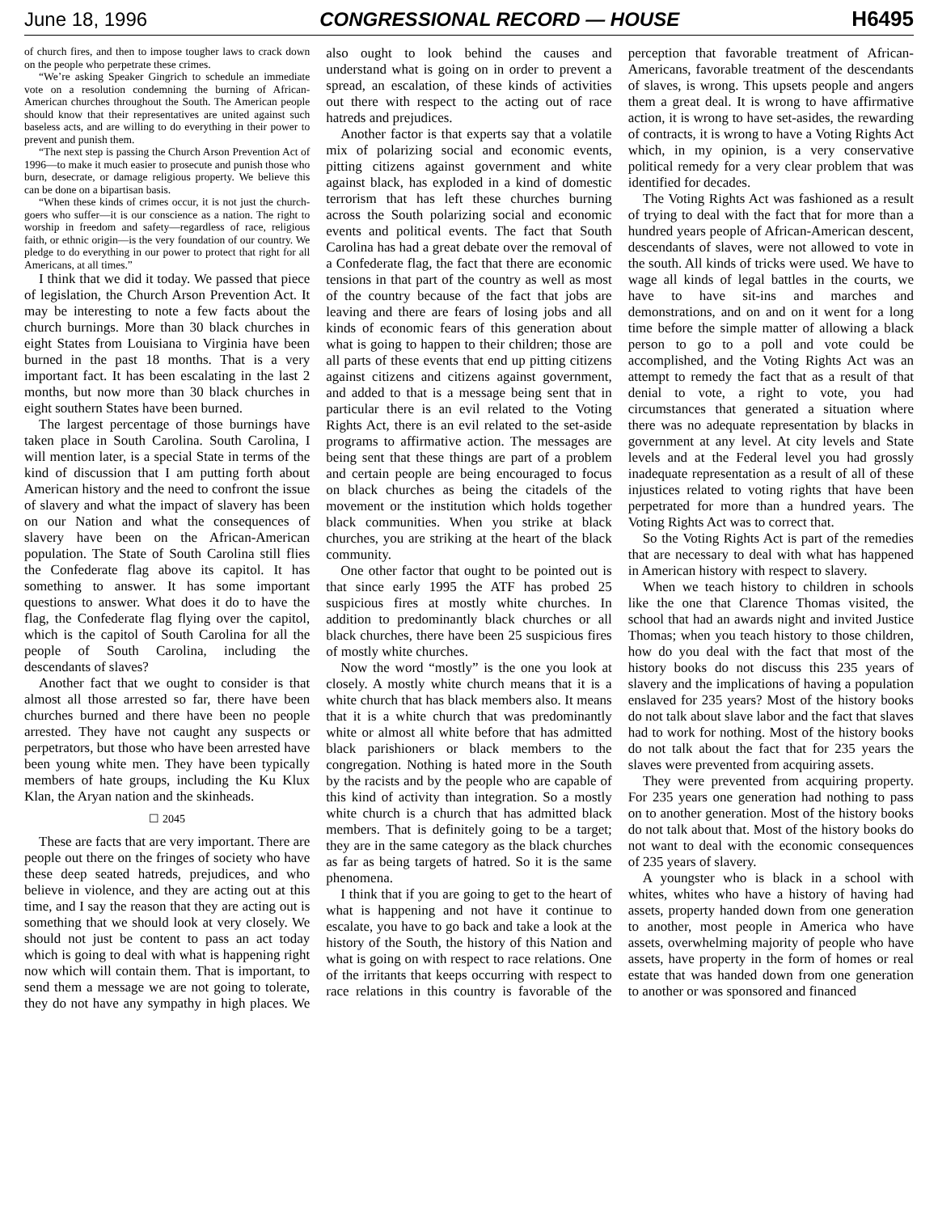June 18, 1996 CONGRESSIONAL RECORD — HOUSE H6495
of church fires, and then to impose tougher laws to crack down on the people who perpetrate these crimes.
“We’re asking Speaker Gingrich to schedule an immediate vote on a resolution condemning the burning of African-American churches throughout the South. The American people should know that their representatives are united against such baseless acts, and are willing to do everything in their power to prevent and punish them.
“The next step is passing the Church Arson Prevention Act of 1996—to make it much easier to prosecute and punish those who burn, desecrate, or damage religious property. We believe this can be done on a bipartisan basis.
“When these kinds of crimes occur, it is not just the church-goers who suffer—it is our conscience as a nation. The right to worship in freedom and safety—regardless of race, religious faith, or ethnic origin—is the very foundation of our country. We pledge to do everything in our power to protect that right for all Americans, at all times.”
I think that we did it today. We passed that piece of legislation, the Church Arson Prevention Act. It may be interesting to note a few facts about the church burnings. More than 30 black churches in eight States from Louisiana to Virginia have been burned in the past 18 months. That is a very important fact. It has been escalating in the last 2 months, but now more than 30 black churches in eight southern States have been burned.
The largest percentage of those burnings have taken place in South Carolina. South Carolina, I will mention later, is a special State in terms of the kind of discussion that I am putting forth about American history and the need to confront the issue of slavery and what the impact of slavery has been on our Nation and what the consequences of slavery have been on the African-American population. The State of South Carolina still flies the Confederate flag above its capitol. It has something to answer. It has some important questions to answer. What does it do to have the flag, the Confederate flag flying over the capitol, which is the capitol of South Carolina for all the people of South Carolina, including the descendants of slaves?
Another fact that we ought to consider is that almost all those arrested so far, there have been churches burned and there have been no people arrested. They have not caught any suspects or perpetrators, but those who have been arrested have been young white men. They have been typically members of hate groups, including the Ku Klux Klan, the Aryan nation and the skinheads.
☐ 2045
These are facts that are very important. There are people out there on the fringes of society who have these deep seated hatreds, prejudices, and who believe in violence, and they are acting out at this time, and I say the reason that they are acting out is something that we should look at very closely. We should not just be content to pass an act today which is going to deal with what is happening right now which will contain them. That is important, to send them a message we are not going to tolerate, they do not have any sympathy in high places. We also ought to look behind the causes and understand what is going on in order to prevent a spread, an escalation, of these kinds of activities out there with respect to the acting out of race hatreds and prejudices.
Another factor is that experts say that a volatile mix of polarizing social and economic events, pitting citizens against government and white against black, has exploded in a kind of domestic terrorism that has left these churches burning across the South polarizing social and economic events and political events. The fact that South Carolina has had a great debate over the removal of a Confederate flag, the fact that there are economic tensions in that part of the country as well as most of the country because of the fact that jobs are leaving and there are fears of losing jobs and all kinds of economic fears of this generation about what is going to happen to their children; those are all parts of these events that end up pitting citizens against citizens and citizens against government, and added to that is a message being sent that in particular there is an evil related to the Voting Rights Act, there is an evil related to the set-aside programs to affirmative action. The messages are being sent that these things are part of a problem and certain people are being encouraged to focus on black churches as being the citadels of the movement or the institution which holds together black communities. When you strike at black churches, you are striking at the heart of the black community.
One other factor that ought to be pointed out is that since early 1995 the ATF has probed 25 suspicious fires at mostly white churches. In addition to predominantly black churches or all black churches, there have been 25 suspicious fires of mostly white churches.
Now the word “mostly” is the one you look at closely. A mostly white church means that it is a white church that has black members also. It means that it is a white church that was predominantly white or almost all white before that has admitted black parishioners or black members to the congregation. Nothing is hated more in the South by the racists and by the people who are capable of this kind of activity than integration. So a mostly white church is a church that has admitted black members. That is definitely going to be a target; they are in the same category as the black churches as far as being targets of hatred. So it is the same phenomena.
I think that if you are going to get to the heart of what is happening and not have it continue to escalate, you have to go back and take a look at the history of the South, the history of this Nation and what is going on with respect to race relations. One of the irritants that keeps occurring with respect to race relations in this country is favorable of the perception that favorable treatment of African-Americans, favorable treatment of the descendants of slaves, is wrong. This upsets people and angers them a great deal. It is wrong to have affirmative action, it is wrong to have set-asides, the rewarding of contracts, it is wrong to have a Voting Rights Act which, in my opinion, is a very conservative political remedy for a very clear problem that was identified for decades.
The Voting Rights Act was fashioned as a result of trying to deal with the fact that for more than a hundred years people of African-American descent, descendants of slaves, were not allowed to vote in the south. All kinds of tricks were used. We have to wage all kinds of legal battles in the courts, we have to have sit-ins and marches and demonstrations, and on and on it went for a long time before the simple matter of allowing a black person to go to a poll and vote could be accomplished, and the Voting Rights Act was an attempt to remedy the fact that as a result of that denial to vote, a right to vote, you had circumstances that generated a situation where there was no adequate representation by blacks in government at any level. At city levels and State levels and at the Federal level you had grossly inadequate representation as a result of all of these injustices related to voting rights that have been perpetrated for more than a hundred years. The Voting Rights Act was to correct that.
So the Voting Rights Act is part of the remedies that are necessary to deal with what has happened in American history with respect to slavery.
When we teach history to children in schools like the one that Clarence Thomas visited, the school that had an awards night and invited Justice Thomas; when you teach history to those children, how do you deal with the fact that most of the history books do not discuss this 235 years of slavery and the implications of having a population enslaved for 235 years? Most of the history books do not talk about slave labor and the fact that slaves had to work for nothing. Most of the history books do not talk about the fact that for 235 years the slaves were prevented from acquiring assets.
They were prevented from acquiring property. For 235 years one generation had nothing to pass on to another generation. Most of the history books do not talk about that. Most of the history books do not want to deal with the economic consequences of 235 years of slavery.
A youngster who is black in a school with whites, whites who have a history of having had assets, property handed down from one generation to another, most people in America who have assets, overwhelming majority of people who have assets, have property in the form of homes or real estate that was handed down from one generation to another or was sponsored and financed